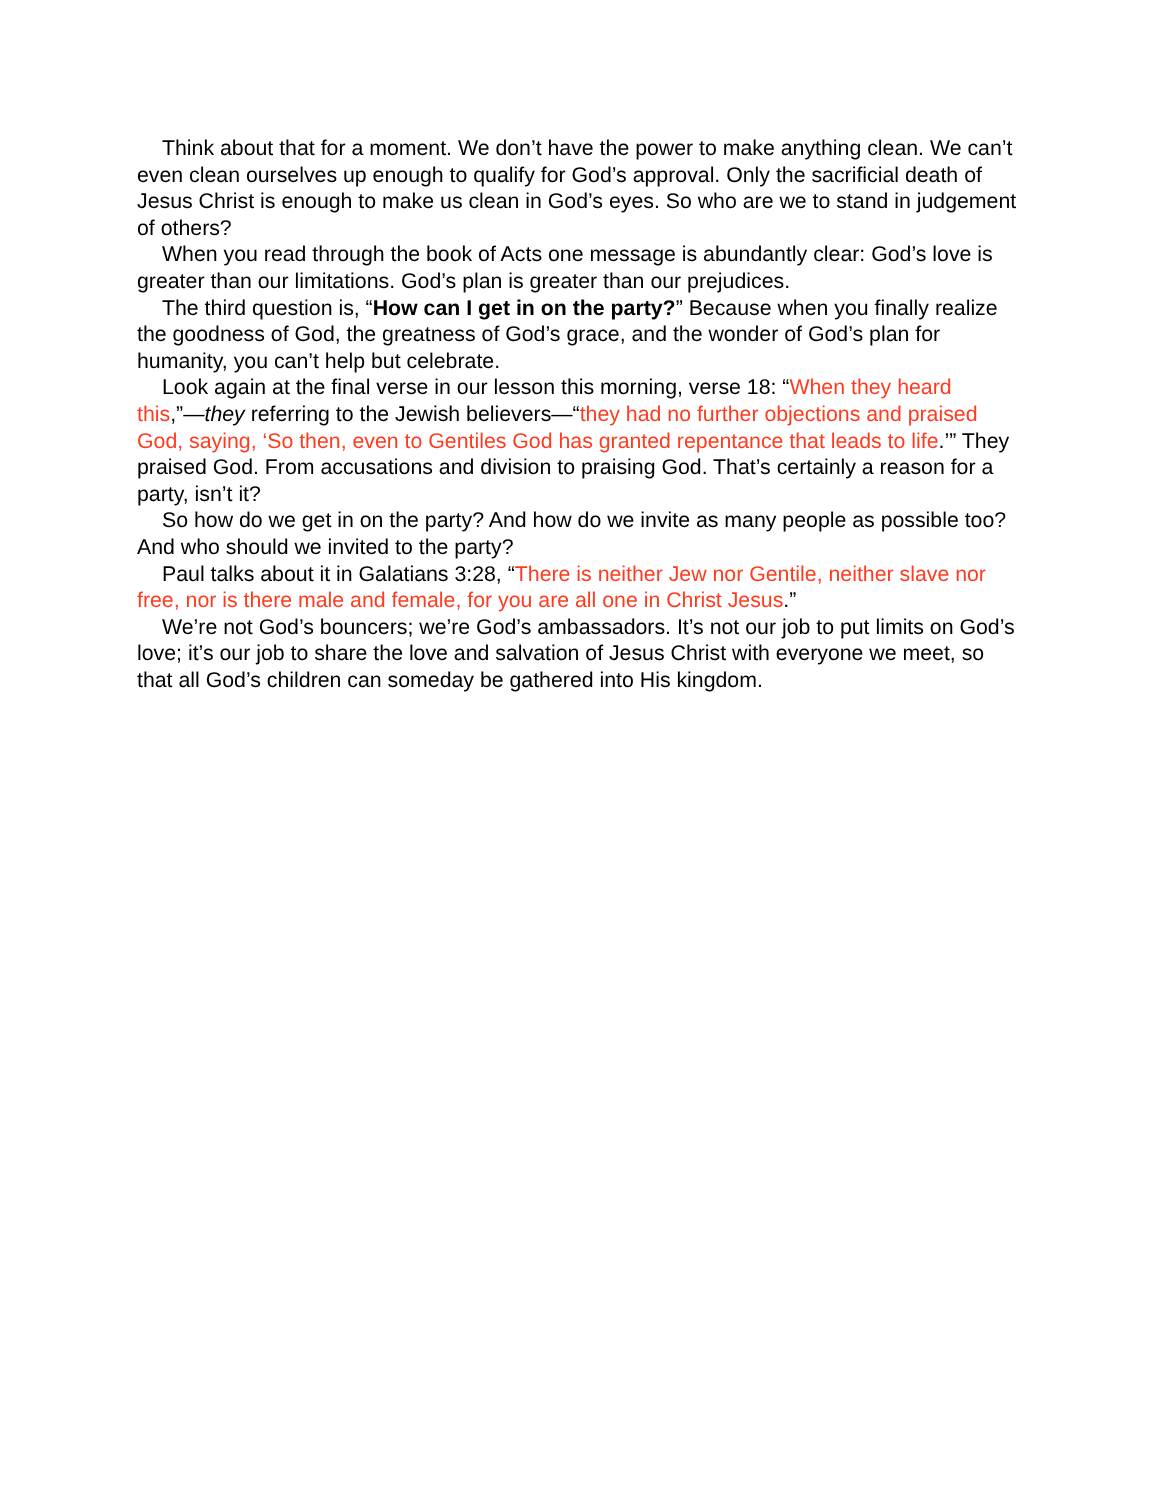Think about that for a moment. We don’t have the power to make anything clean. We can’t even clean ourselves up enough to qualify for God’s approval. Only the sacrificial death of Jesus Christ is enough to make us clean in God’s eyes. So who are we to stand in judgement of others?
When you read through the book of Acts one message is abundantly clear: God’s love is greater than our limitations. God’s plan is greater than our prejudices.
The third question is, “How can I get in on the party?” Because when you finally realize the goodness of God, the greatness of God’s grace, and the wonder of God’s plan for humanity, you can’t help but celebrate.
Look again at the final verse in our lesson this morning, verse 18: “When they heard this,”—they referring to the Jewish believers—“they had no further objections and praised God, saying, ‘So then, even to Gentiles God has granted repentance that leads to life.’” They praised God. From accusations and division to praising God. That’s certainly a reason for a party, isn’t it?
So how do we get in on the party? And how do we invite as many people as possible too? And who should we invited to the party?
Paul talks about it in Galatians 3:28, “There is neither Jew nor Gentile, neither slave nor free, nor is there male and female, for you are all one in Christ Jesus.”
We’re not God’s bouncers; we’re God’s ambassadors. It’s not our job to put limits on God’s love; it’s our job to share the love and salvation of Jesus Christ with everyone we meet, so that all God’s children can someday be gathered into His kingdom.